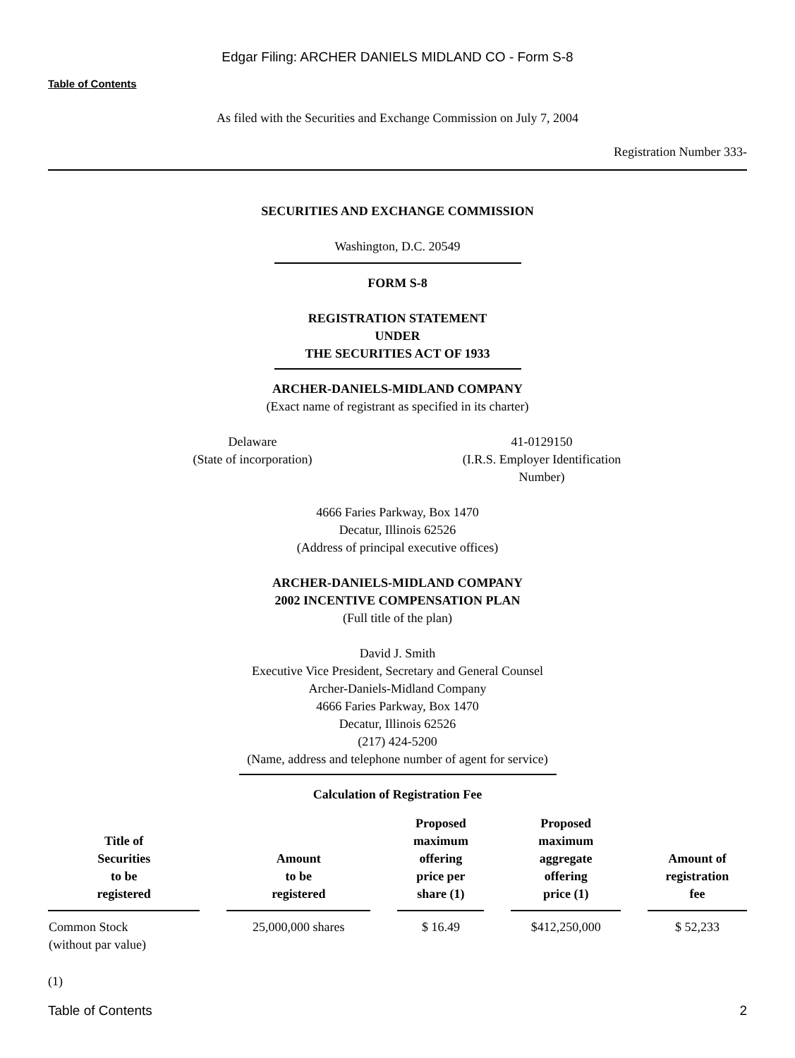Edgar Filing: ARCHER DANIELS MIDLAND CO - Form S-8
Table of Contents
As filed with the Securities and Exchange Commission on July 7, 2004
Registration Number 333-
SECURITIES AND EXCHANGE COMMISSION
Washington, D.C. 20549
FORM S-8
REGISTRATION STATEMENT
UNDER
THE SECURITIES ACT OF 1933
ARCHER-DANIELS-MIDLAND COMPANY
(Exact name of registrant as specified in its charter)
Delaware
(State of incorporation)
41-0129150
(I.R.S. Employer Identification Number)
4666 Faries Parkway, Box 1470
Decatur, Illinois 62526
(Address of principal executive offices)
ARCHER-DANIELS-MIDLAND COMPANY
2002 INCENTIVE COMPENSATION PLAN
(Full title of the plan)
David J. Smith
Executive Vice President, Secretary and General Counsel
Archer-Daniels-Midland Company
4666 Faries Parkway, Box 1470
Decatur, Illinois 62526
(217) 424-5200
(Name, address and telephone number of agent for service)
Calculation of Registration Fee
| Title of Securities to be registered | Amount to be registered | Proposed maximum offering price per share (1) | Proposed maximum aggregate offering price (1) | Amount of registration fee |
| --- | --- | --- | --- | --- |
| Common Stock (without par value) | 25,000,000 shares | $ 16.49 | $412,250,000 | $ 52,233 |
(1)
Table of Contents 2